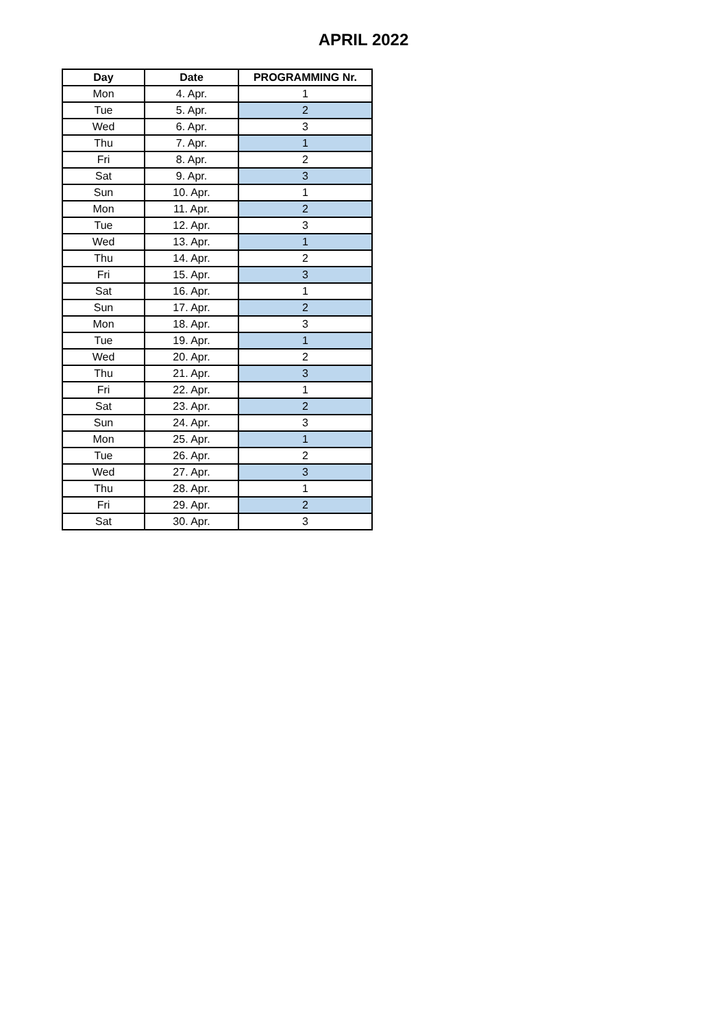APRIL 2022
| Day | Date | PROGRAMMING Nr. |
| --- | --- | --- |
| Mon | 4. Apr. | 1 |
| Tue | 5. Apr. | 2 |
| Wed | 6. Apr. | 3 |
| Thu | 7. Apr. | 1 |
| Fri | 8. Apr. | 2 |
| Sat | 9. Apr. | 3 |
| Sun | 10. Apr. | 1 |
| Mon | 11. Apr. | 2 |
| Tue | 12. Apr. | 3 |
| Wed | 13. Apr. | 1 |
| Thu | 14. Apr. | 2 |
| Fri | 15. Apr. | 3 |
| Sat | 16. Apr. | 1 |
| Sun | 17. Apr. | 2 |
| Mon | 18. Apr. | 3 |
| Tue | 19. Apr. | 1 |
| Wed | 20. Apr. | 2 |
| Thu | 21. Apr. | 3 |
| Fri | 22. Apr. | 1 |
| Sat | 23. Apr. | 2 |
| Sun | 24. Apr. | 3 |
| Mon | 25. Apr. | 1 |
| Tue | 26. Apr. | 2 |
| Wed | 27. Apr. | 3 |
| Thu | 28. Apr. | 1 |
| Fri | 29. Apr. | 2 |
| Sat | 30. Apr. | 3 |